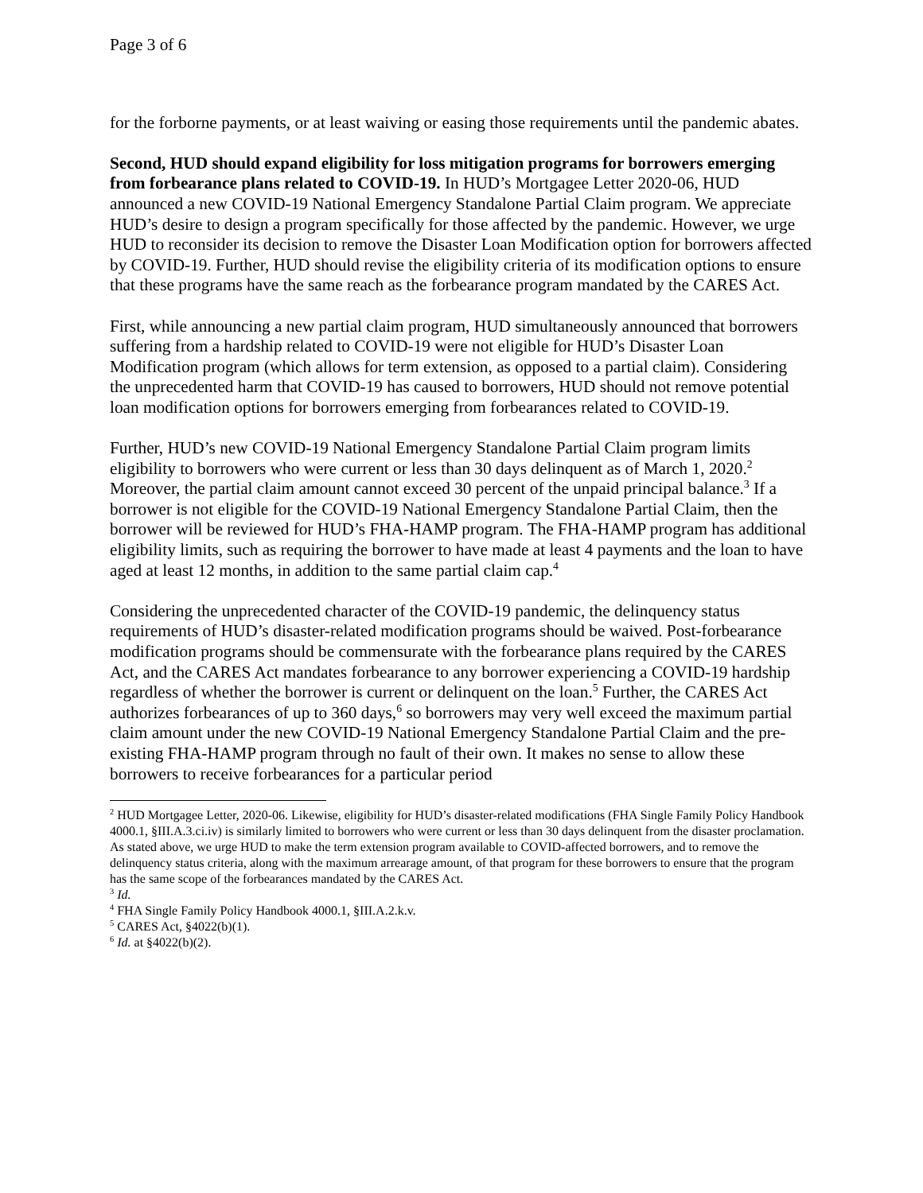Page 3 of 6
for the forborne payments, or at least waiving or easing those requirements until the pandemic abates.
Second, HUD should expand eligibility for loss mitigation programs for borrowers emerging from forbearance plans related to COVID-19. In HUD’s Mortgagee Letter 2020-06, HUD announced a new COVID-19 National Emergency Standalone Partial Claim program. We appreciate HUD’s desire to design a program specifically for those affected by the pandemic. However, we urge HUD to reconsider its decision to remove the Disaster Loan Modification option for borrowers affected by COVID-19. Further, HUD should revise the eligibility criteria of its modification options to ensure that these programs have the same reach as the forbearance program mandated by the CARES Act.
First, while announcing a new partial claim program, HUD simultaneously announced that borrowers suffering from a hardship related to COVID-19 were not eligible for HUD’s Disaster Loan Modification program (which allows for term extension, as opposed to a partial claim). Considering the unprecedented harm that COVID-19 has caused to borrowers, HUD should not remove potential loan modification options for borrowers emerging from forbearances related to COVID-19.
Further, HUD’s new COVID-19 National Emergency Standalone Partial Claim program limits eligibility to borrowers who were current or less than 30 days delinquent as of March 1, 2020.<sup>2</sup> Moreover, the partial claim amount cannot exceed 30 percent of the unpaid principal balance.<sup>3</sup> If a borrower is not eligible for the COVID-19 National Emergency Standalone Partial Claim, then the borrower will be reviewed for HUD’s FHA-HAMP program. The FHA-HAMP program has additional eligibility limits, such as requiring the borrower to have made at least 4 payments and the loan to have aged at least 12 months, in addition to the same partial claim cap.<sup>4</sup>
Considering the unprecedented character of the COVID-19 pandemic, the delinquency status requirements of HUD’s disaster-related modification programs should be waived. Post-forbearance modification programs should be commensurate with the forbearance plans required by the CARES Act, and the CARES Act mandates forbearance to any borrower experiencing a COVID-19 hardship regardless of whether the borrower is current or delinquent on the loan.<sup>5</sup> Further, the CARES Act authorizes forbearances of up to 360 days,<sup>6</sup> so borrowers may very well exceed the maximum partial claim amount under the new COVID-19 National Emergency Standalone Partial Claim and the pre-existing FHA-HAMP program through no fault of their own. It makes no sense to allow these borrowers to receive forbearances for a particular period
<sup>2</sup> HUD Mortgagee Letter, 2020-06. Likewise, eligibility for HUD’s disaster-related modifications (FHA Single Family Policy Handbook 4000.1, §III.A.3.ci.iv) is similarly limited to borrowers who were current or less than 30 days delinquent from the disaster proclamation. As stated above, we urge HUD to make the term extension program available to COVID-affected borrowers, and to remove the delinquency status criteria, along with the maximum arrearage amount, of that program for these borrowers to ensure that the program has the same scope of the forbearances mandated by the CARES Act.
<sup>3</sup> Id.
<sup>4</sup> FHA Single Family Policy Handbook 4000.1, §III.A.2.k.v.
<sup>5</sup> CARES Act, §4022(b)(1).
<sup>6</sup> Id. at §4022(b)(2).